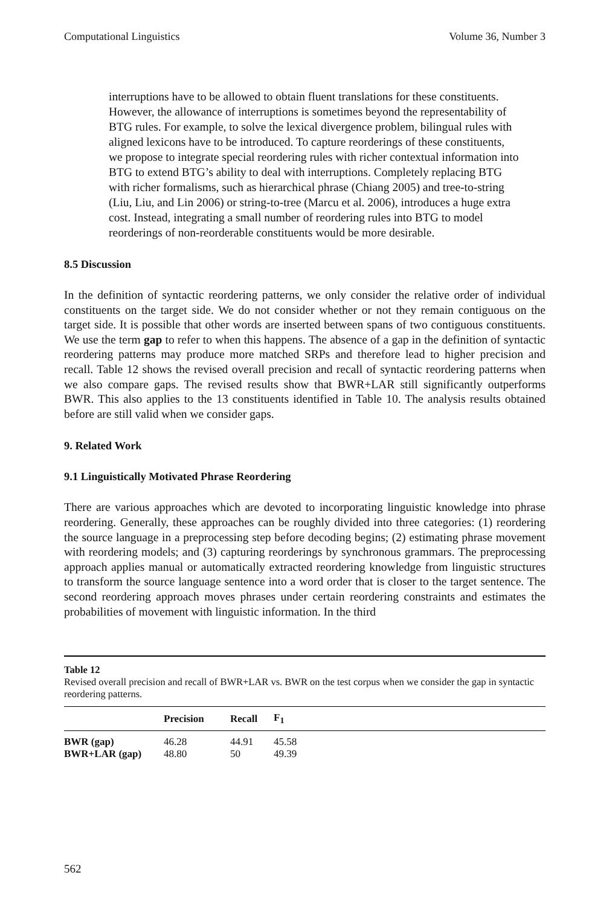Computational Linguistics Volume 36, Number 3
interruptions have to be allowed to obtain fluent translations for these constituents. However, the allowance of interruptions is sometimes beyond the representability of BTG rules. For example, to solve the lexical divergence problem, bilingual rules with aligned lexicons have to be introduced. To capture reorderings of these constituents, we propose to integrate special reordering rules with richer contextual information into BTG to extend BTG’s ability to deal with interruptions. Completely replacing BTG with richer formalisms, such as hierarchical phrase (Chiang 2005) and tree-to-string (Liu, Liu, and Lin 2006) or string-to-tree (Marcu et al. 2006), introduces a huge extra cost. Instead, integrating a small number of reordering rules into BTG to model reorderings of non-reorderable constituents would be more desirable.
8.5 Discussion
In the definition of syntactic reordering patterns, we only consider the relative order of individual constituents on the target side. We do not consider whether or not they remain contiguous on the target side. It is possible that other words are inserted between spans of two contiguous constituents. We use the term gap to refer to when this happens. The absence of a gap in the definition of syntactic reordering patterns may produce more matched SRPs and therefore lead to higher precision and recall. Table 12 shows the revised overall precision and recall of syntactic reordering patterns when we also compare gaps. The revised results show that BWR+LAR still significantly outperforms BWR. This also applies to the 13 constituents identified in Table 10. The analysis results obtained before are still valid when we consider gaps.
9. Related Work
9.1 Linguistically Motivated Phrase Reordering
There are various approaches which are devoted to incorporating linguistic knowledge into phrase reordering. Generally, these approaches can be roughly divided into three categories: (1) reordering the source language in a preprocessing step before decoding begins; (2) estimating phrase movement with reordering models; and (3) capturing reorderings by synchronous grammars. The preprocessing approach applies manual or automatically extracted reordering knowledge from linguistic structures to transform the source language sentence into a word order that is closer to the target sentence. The second reordering approach moves phrases under certain reordering constraints and estimates the probabilities of movement with linguistic information. In the third
Table 12
Revised overall precision and recall of BWR+LAR vs. BWR on the test corpus when we consider the gap in syntactic reordering patterns.
| | Precision | Recall | F<sub>1</sub> |
| --- | --- | --- | --- |
| BWR (gap) | 46.28 | 44.91 | 45.58 |
| BWR+LAR (gap) | 48.80 | 50 | 49.39 |
562